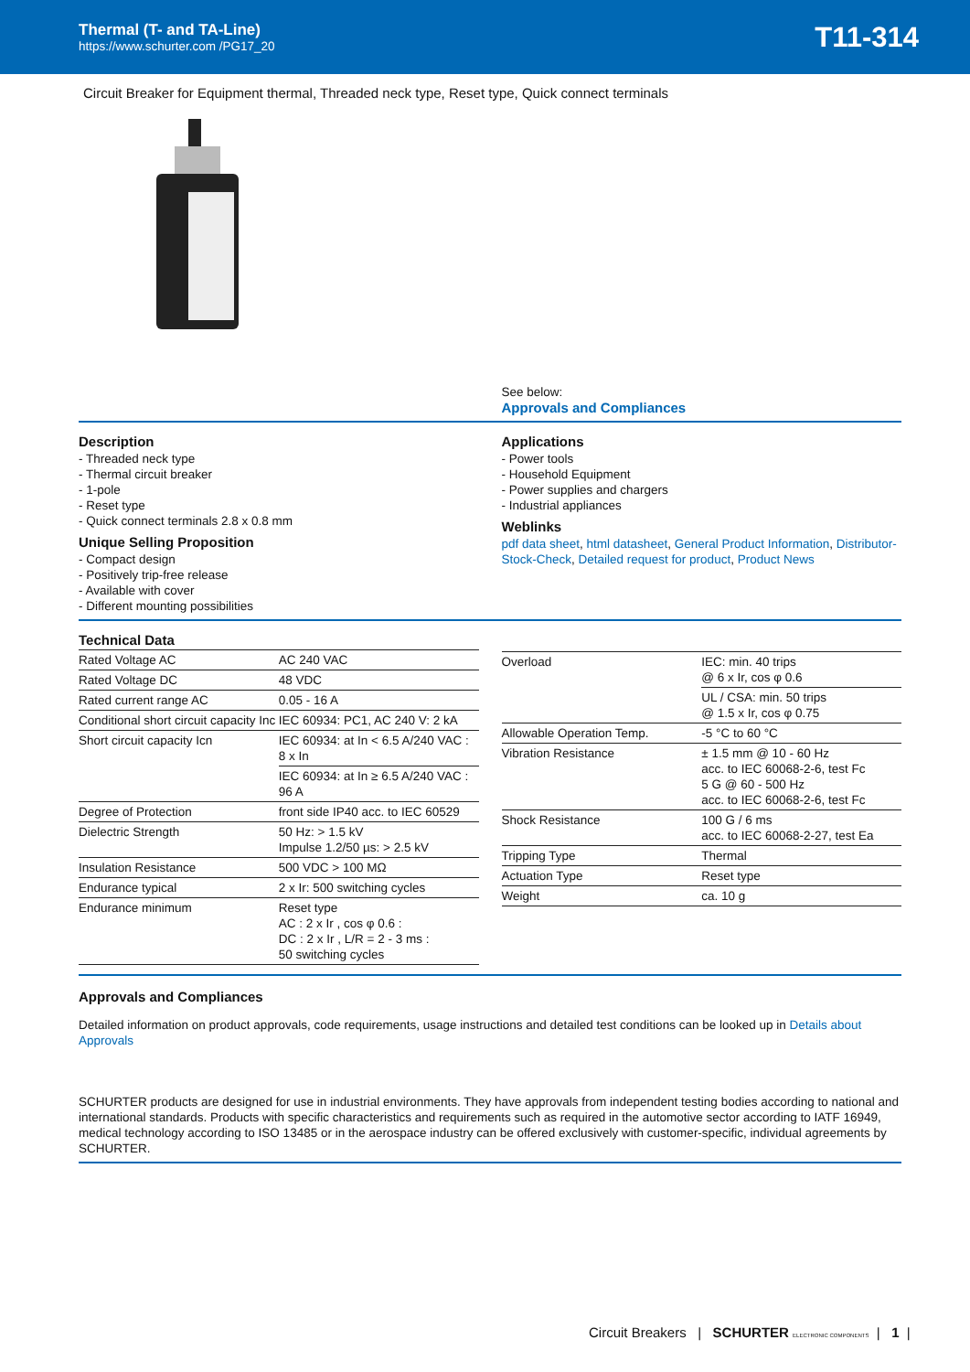Thermal (T- and TA-Line)
https://www.schurter.com /PG17_20
T11-314
Circuit Breaker for Equipment thermal, Threaded neck type, Reset type, Quick connect terminals
See below:
Approvals and Compliances
Description
- Threaded neck type
- Thermal circuit breaker
- 1-pole
- Reset type
- Quick connect terminals 2.8 x 0.8 mm
Unique Selling Proposition
- Compact design
- Positively trip-free release
- Available with cover
- Different mounting possibilities
Applications
- Power tools
- Household Equipment
- Power supplies and chargers
- Industrial appliances
Weblinks
pdf data sheet, html datasheet, General Product Information, Distributor-Stock-Check, Detailed request for product, Product News
Technical Data
| Rated Voltage AC | AC 240 VAC |
| Rated Voltage DC | 48 VDC |
| Rated current range AC | 0.05 - 16 A |
| Conditional short circuit capacity Inc | IEC 60934: PC1, AC 240 V: 2 kA |
| Short circuit capacity Icn | IEC 60934: at In < 6.5 A/240 VAC : 8 x In |
| | IEC 60934: at In ≥ 6.5 A/240 VAC : 96 A |
| Degree of Protection | front side IP40 acc. to IEC 60529 |
| Dielectric Strength | 50 Hz: > 1.5 kV Impulse 1.2/50 µs: > 2.5 kV |
| Insulation Resistance | 500 VDC > 100 MΩ |
| Endurance typical | 2 x Ir: 500 switching cycles |
| Endurance minimum | Reset type AC : 2 x Ir , cos φ 0.6 : DC : 2 x Ir , L/R = 2 - 3 ms : 50 switching cycles |
| Overload | IEC: min. 40 trips @ 6 x Ir, cos φ 0.6 |
| | UL / CSA: min. 50 trips @ 1.5 x Ir, cos φ 0.75 |
| Allowable Operation Temp. | -5 °C to 60 °C |
| Vibration Resistance | ± 1.5 mm @ 10 - 60 Hz acc. to IEC 60068-2-6, test Fc 5 G @ 60 - 500 Hz acc. to IEC 60068-2-6, test Fc |
| Shock Resistance | 100 G / 6 ms acc. to IEC 60068-2-27, test Ea |
| Tripping Type | Thermal |
| Actuation Type | Reset type |
| Weight | ca. 10 g |
Approvals and Compliances
Detailed information on product approvals, code requirements, usage instructions and detailed test conditions can be looked up in Details about Approvals
SCHURTER products are designed for use in industrial environments. They have approvals from independent testing bodies according to national and international standards. Products with specific characteristics and requirements such as required in the automotive sector according to IATF 16949, medical technology according to ISO 13485 or in the aerospace industry can be offered exclusively with customer-specific, individual agreements by SCHURTER.
Circuit Breakers | SCHURTER ELECTRONIC COMPONENTS | 1 |